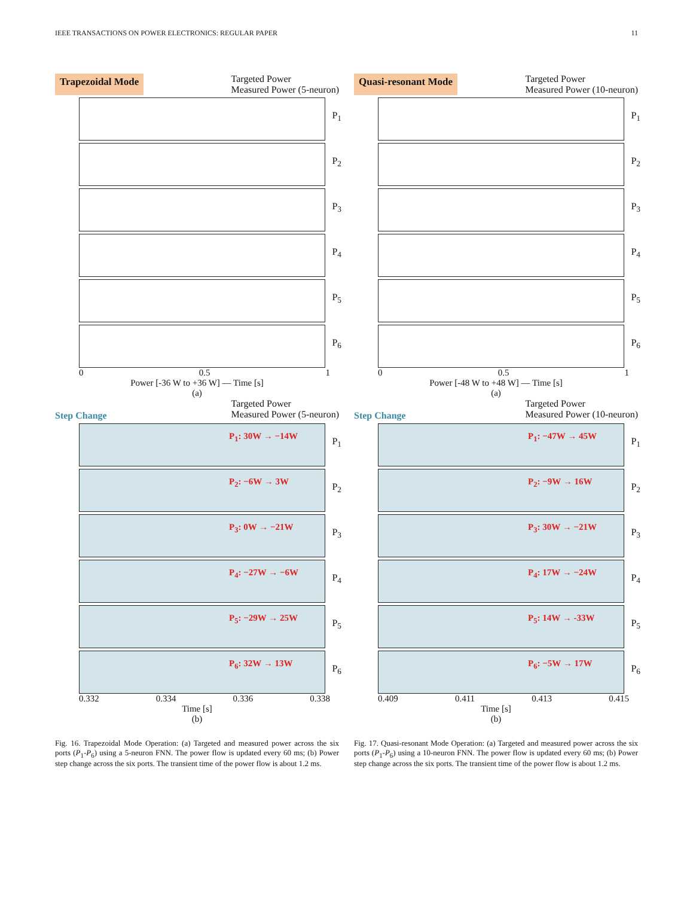IEEE TRANSACTIONS ON POWER ELECTRONICS: REGULAR PAPER 11
Trapezoidal Mode Targeted Power
Measured Power (5-neuron)
P<sub>1</sub>
P<sub>2</sub>
P<sub>3</sub>
P<sub>4</sub>
P<sub>5</sub>
P<sub>6</sub>
0 0.5 1
Power [-36 W to +36 W] — Time [s]
(a)
Step Change Targeted Power
Measured Power (5-neuron)
P<sub>1</sub>: 30W → −14W
P<sub>1</sub>
P<sub>2</sub>: −6W → 3W
P<sub>2</sub>
P<sub>3</sub>: 0W → −21W
P<sub>3</sub>
P<sub>4</sub>: −27W → −6W
P<sub>4</sub>
P<sub>5</sub>: −29W → 25W
P<sub>5</sub>
P<sub>6</sub>: 32W → 13W
P<sub>6</sub>
0.332 0.334 0.336 0.338
Time [s]
(b)
Fig. 16. Trapezoidal Mode Operation: (a) Targeted and measured power across the six ports (P<sub>1</sub>-P<sub>6</sub>) using a 5-neuron FNN. The power flow is updated every 60 ms; (b) Power step change across the six ports. The transient time of the power flow is about 1.2 ms.
Quasi-resonant Mode Targeted Power
Measured Power (10-neuron)
P<sub>1</sub>
P<sub>2</sub>
P<sub>3</sub>
P<sub>4</sub>
P<sub>5</sub>
P<sub>6</sub>
0 0.5 1
Power [-48 W to +48 W] — Time [s]
(a)
Step Change Targeted Power
Measured Power (10-neuron)
P<sub>1</sub>: −47W → 45W
P<sub>1</sub>
P<sub>2</sub>: −9W → 16W
P<sub>2</sub>
P<sub>3</sub>: 30W → −21W
P<sub>3</sub>
P<sub>4</sub>: 17W → −24W
P<sub>4</sub>
P<sub>5</sub>: 14W → -33W
P<sub>5</sub>
P<sub>6</sub>: −5W → 17W
P<sub>6</sub>
0.409 0.411 0.413 0.415
Time [s]
(b)
Fig. 17. Quasi-resonant Mode Operation: (a) Targeted and measured power across the six ports (P<sub>1</sub>-P<sub>6</sub>) using a 10-neuron FNN. The power flow is updated every 60 ms; (b) Power step change across the six ports. The transient time of the power flow is about 1.2 ms.